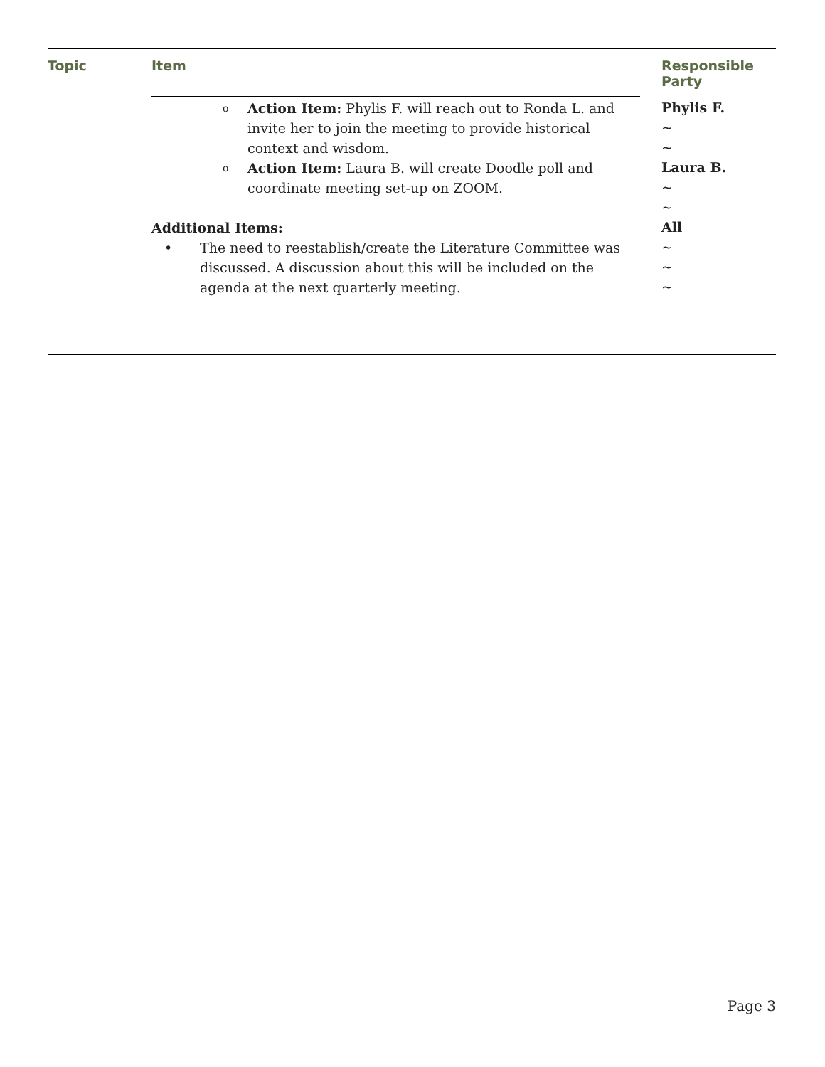| Topic | Item | Responsible Party |
| --- | --- | --- |
| | o Action Item: Phylis F. will reach out to Ronda L. and invite her to join the meeting to provide historical context and wisdom. o Action Item: Laura B. will create Doodle poll and coordinate meeting set-up on ZOOM. Additional Items: • The need to reestablish/create the Literature Committee was discussed. A discussion about this will be included on the agenda at the next quarterly meeting. | Phylis F. ~ ~ Laura B. ~ ~ All ~ ~ ~ |
Page 3